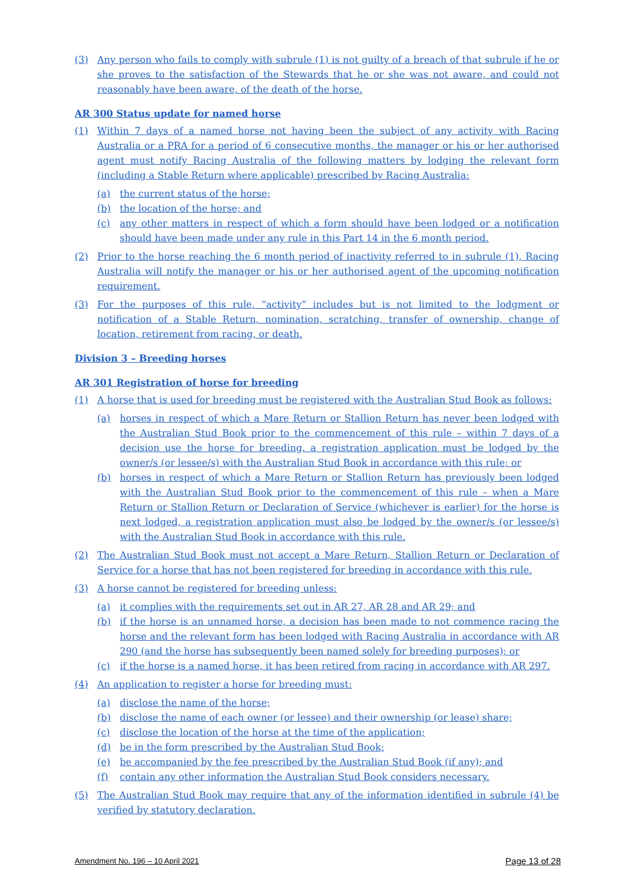(3) Any person who fails to comply with subrule (1) is not guilty of a breach of that subrule if he or she proves to the satisfaction of the Stewards that he or she was not aware, and could not reasonably have been aware, of the death of the horse.
AR 300 Status update for named horse
(1) Within 7 days of a named horse not having been the subject of any activity with Racing Australia or a PRA for a period of 6 consecutive months, the manager or his or her authorised agent must notify Racing Australia of the following matters by lodging the relevant form (including a Stable Return where applicable) prescribed by Racing Australia:
(a) the current status of the horse;
(b) the location of the horse; and
(c) any other matters in respect of which a form should have been lodged or a notification should have been made under any rule in this Part 14 in the 6 month period.
(2) Prior to the horse reaching the 6 month period of inactivity referred to in subrule (1), Racing Australia will notify the manager or his or her authorised agent of the upcoming notification requirement.
(3) For the purposes of this rule, “activity” includes but is not limited to the lodgment or notification of a Stable Return, nomination, scratching, transfer of ownership, change of location, retirement from racing, or death.
Division 3 – Breeding horses
AR 301 Registration of horse for breeding
(1) A horse that is used for breeding must be registered with the Australian Stud Book as follows:
(a) horses in respect of which a Mare Return or Stallion Return has never been lodged with the Australian Stud Book prior to the commencement of this rule – within 7 days of a decision use the horse for breeding, a registration application must be lodged by the owner/s (or lessee/s) with the Australian Stud Book in accordance with this rule; or
(b) horses in respect of which a Mare Return or Stallion Return has previously been lodged with the Australian Stud Book prior to the commencement of this rule – when a Mare Return or Stallion Return or Declaration of Service (whichever is earlier) for the horse is next lodged, a registration application must also be lodged by the owner/s (or lessee/s) with the Australian Stud Book in accordance with this rule.
(2) The Australian Stud Book must not accept a Mare Return, Stallion Return or Declaration of Service for a horse that has not been registered for breeding in accordance with this rule.
(3) A horse cannot be registered for breeding unless:
(a) it complies with the requirements set out in AR 27, AR 28 and AR 29; and
(b) if the horse is an unnamed horse, a decision has been made to not commence racing the horse and the relevant form has been lodged with Racing Australia in accordance with AR 290 (and the horse has subsequently been named solely for breeding purposes); or
(c) if the horse is a named horse, it has been retired from racing in accordance with AR 297.
(4) An application to register a horse for breeding must:
(a) disclose the name of the horse;
(b) disclose the name of each owner (or lessee) and their ownership (or lease) share;
(c) disclose the location of the horse at the time of the application;
(d) be in the form prescribed by the Australian Stud Book;
(e) be accompanied by the fee prescribed by the Australian Stud Book (if any); and
(f) contain any other information the Australian Stud Book considers necessary.
(5) The Australian Stud Book may require that any of the information identified in subrule (4) be verified by statutory declaration.
Amendment No. 196 – 10 April 2021 Page 13 of 28